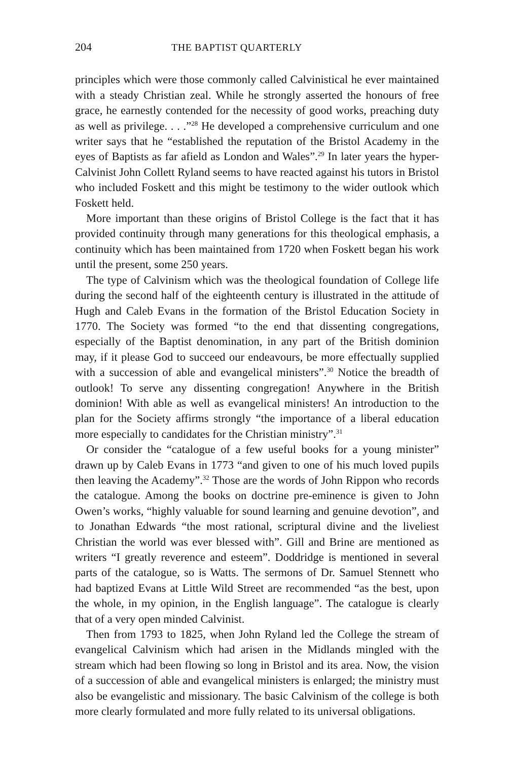204 THE BAPTIST QUARTERLY
principles which were those commonly called Calvinistical he ever maintained with a steady Christian zeal. While he strongly asserted the honours of free grace, he earnestly contended for the necessity of good works, preaching duty as well as privilege. . . .”<sup>28</sup> He developed a comprehensive curriculum and one writer says that he “established the reputation of the Bristol Academy in the eyes of Baptists as far afield as London and Wales”.<sup>29</sup> In later years the hyper-Calvinist John Collett Ryland seems to have reacted against his tutors in Bristol who included Foskett and this might be testimony to the wider outlook which Foskett held.
More important than these origins of Bristol College is the fact that it has provided continuity through many generations for this theological emphasis, a continuity which has been maintained from 1720 when Foskett began his work until the present, some 250 years.
The type of Calvinism which was the theological foundation of College life during the second half of the eighteenth century is illustrated in the attitude of Hugh and Caleb Evans in the formation of the Bristol Education Society in 1770. The Society was formed “to the end that dissenting congregations, especially of the Baptist denomination, in any part of the British dominion may, if it please God to succeed our endeavours, be more effectually supplied with a succession of able and evangelical ministers”.<sup>30</sup> Notice the breadth of outlook! To serve any dissenting congregation! Anywhere in the British dominion! With able as well as evangelical ministers! An introduction to the plan for the Society affirms strongly “the importance of a liberal education more especially to candidates for the Christian ministry”.<sup>31</sup>
Or consider the “catalogue of a few useful books for a young minister” drawn up by Caleb Evans in 1773 “and given to one of his much loved pupils then leaving the Academy”.<sup>32</sup> Those are the words of John Rippon who records the catalogue. Among the books on doctrine pre-eminence is given to John Owen’s works, “highly valuable for sound learning and genuine devotion”, and to Jonathan Edwards “the most rational, scriptural divine and the liveliest Christian the world was ever blessed with”. Gill and Brine are mentioned as writers “I greatly reverence and esteem”. Doddridge is mentioned in several parts of the catalogue, so is Watts. The sermons of Dr. Samuel Stennett who had baptized Evans at Little Wild Street are recommended “as the best, upon the whole, in my opinion, in the English language”. The catalogue is clearly that of a very open minded Calvinist.
Then from 1793 to 1825, when John Ryland led the College the stream of evangelical Calvinism which had arisen in the Midlands mingled with the stream which had been flowing so long in Bristol and its area. Now, the vision of a succession of able and evangelical ministers is enlarged; the ministry must also be evangelistic and missionary. The basic Calvinism of the college is both more clearly formulated and more fully related to its universal obligations.